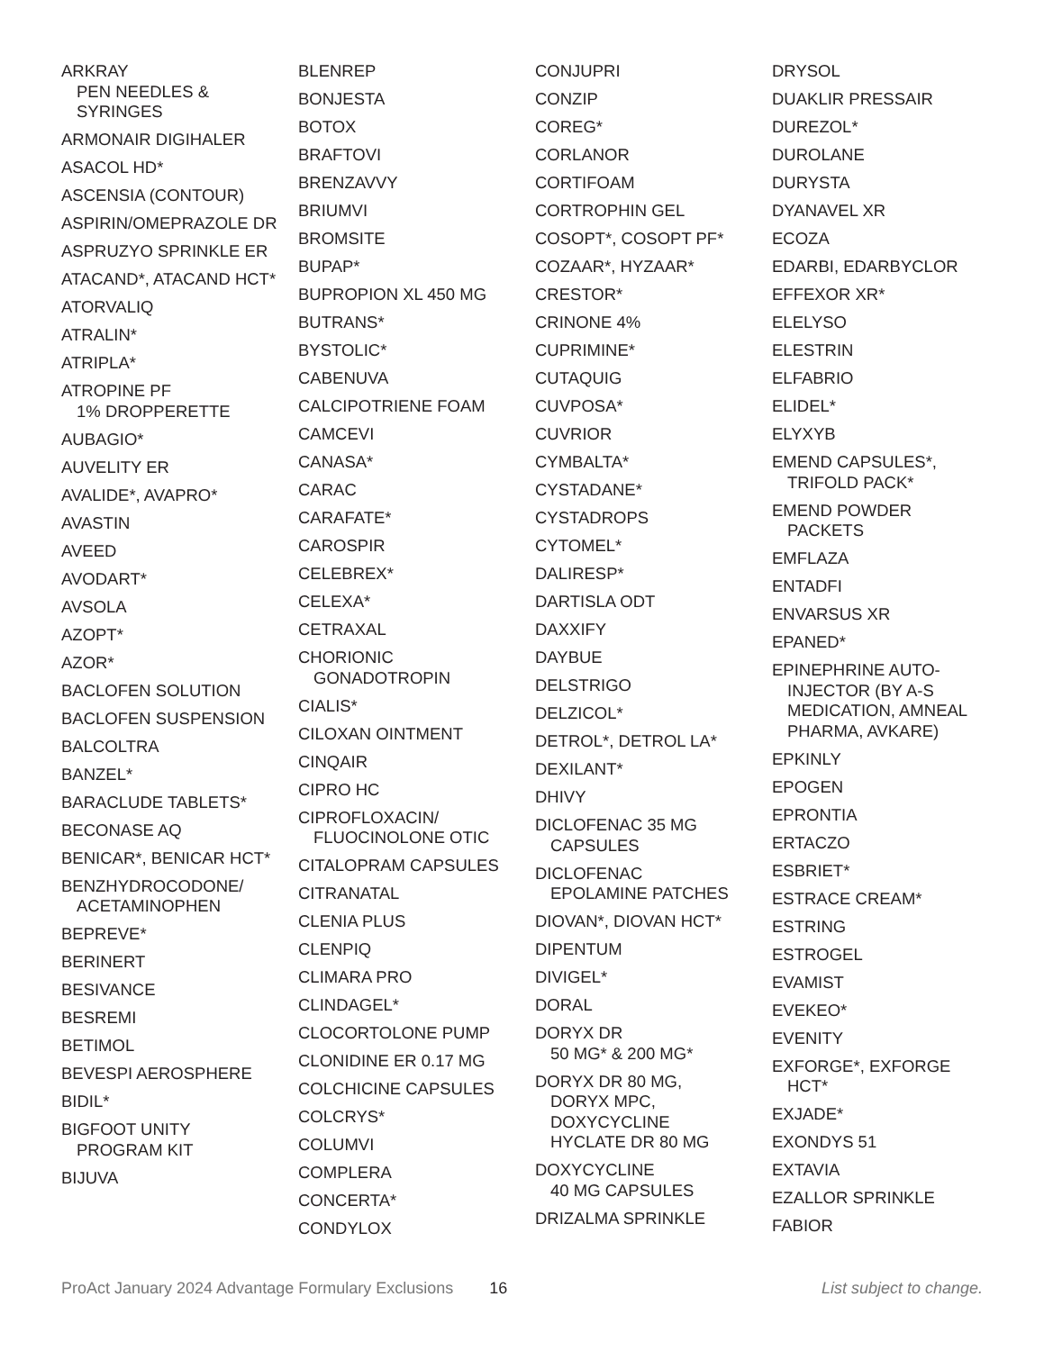ARKRAY
PEN NEEDLES &
SYRINGES
ARMONAIR DIGIHALER
ASACOL HD*
ASCENSIA (CONTOUR)
ASPIRIN/OMEPRAZOLE DR
ASPRUZYO SPRINKLE ER
ATACAND*, ATACAND HCT*
ATORVALIQ
ATRALIN*
ATRIPLA*
ATROPINE PF
1% DROPPERETTE
AUBAGIO*
AUVELITY ER
AVALIDE*, AVAPRO*
AVASTIN
AVEED
AVODART*
AVSOLA
AZOPT*
AZOR*
BACLOFEN SOLUTION
BACLOFEN SUSPENSION
BALCOLTRA
BANZEL*
BARACLUDE TABLETS*
BECONASE AQ
BENICAR*, BENICAR HCT*
BENZHYDROCODONE/
ACETAMINOPHEN
BEPREVE*
BERINERT
BESIVANCE
BESREMI
BETIMOL
BEVESPI AEROSPHERE
BIDIL*
BIGFOOT UNITY
PROGRAM KIT
BIJUVA
BLENREP
BONJESTA
BOTOX
BRAFTOVI
BRENZAVVY
BRIUMVI
BROMSITE
BUPAP*
BUPROPION XL 450 MG
BUTRANS*
BYSTOLIC*
CABENUVA
CALCIPOTRIENE FOAM
CAMCEVI
CANASA*
CARAC
CARAFATE*
CAROSPIR
CELEBREX*
CELEXA*
CETRAXAL
CHORIONIC
GONADOTROPIN
CIALIS*
CILOXAN OINTMENT
CINQAIR
CIPRO HC
CIPROFLOXACIN/
FLUOCINOLONE OTIC
CITALOPRAM CAPSULES
CITRANATAL
CLENIA PLUS
CLENPIQ
CLIMARA PRO
CLINDAGEL*
CLOCORTOLONE PUMP
CLONIDINE ER 0.17 MG
COLCHICINE CAPSULES
COLCRYS*
COLUMVI
COMPLERA
CONCERTA*
CONDYLOX
CONJUPRI
CONZIP
COREG*
CORLANOR
CORTIFOAM
CORTROPHIN GEL
COSOPT*, COSOPT PF*
COZAAR*, HYZAAR*
CRESTOR*
CRINONE 4%
CUPRIMINE*
CUTAQUIG
CUVPOSA*
CUVRIOR
CYMBALTA*
CYSTADANE*
CYSTADROPS
CYTOMEL*
DALIRESP*
DARTISLA ODT
DAXXIFY
DAYBUE
DELSTRIGO
DELZICOL*
DETROL*, DETROL LA*
DEXILANT*
DHIVY
DICLOFENAC 35 MG
CAPSULES
DICLOFENAC
EPOLAMINE PATCHES
DIOVAN*, DIOVAN HCT*
DIPENTUM
DIVIGEL*
DORAL
DORYX DR
50 MG* & 200 MG*
DORYX DR 80 MG,
DORYX MPC,
DOXYCYCLINE
HYCLATE DR 80 MG
DOXYCYCLINE
40 MG CAPSULES
DRIZALMA SPRINKLE
DRYSOL
DUAKLIR PRESSAIR
DUREZOL*
DUROLANE
DURYSTA
DYANAVEL XR
ECOZA
EDARBI, EDARBYCLOR
EFFEXOR XR*
ELELYSO
ELESTRIN
ELFABRIO
ELIDEL*
ELYXYB
EMEND CAPSULES*,
TRIFOLD PACK*
EMEND POWDER
PACKETS
EMFLAZA
ENTADFI
ENVARSUS XR
EPANED*
EPINEPHRINE AUTO-
INJECTOR (BY A-S
MEDICATION, AMNEAL
PHARMA, AVKARE)
EPKINLY
EPOGEN
EPRONTIA
ERTACZO
ESBRIET*
ESTRACE CREAM*
ESTRING
ESTROGEL
EVAMIST
EVEKEO*
EVENITY
EXFORGE*, EXFORGE
HCT*
EXJADE*
EXONDYS 51
EXTAVIA
EZALLOR SPRINKLE
FABIOR
ProAct January 2024 Advantage Formulary Exclusions 16 List subject to change.